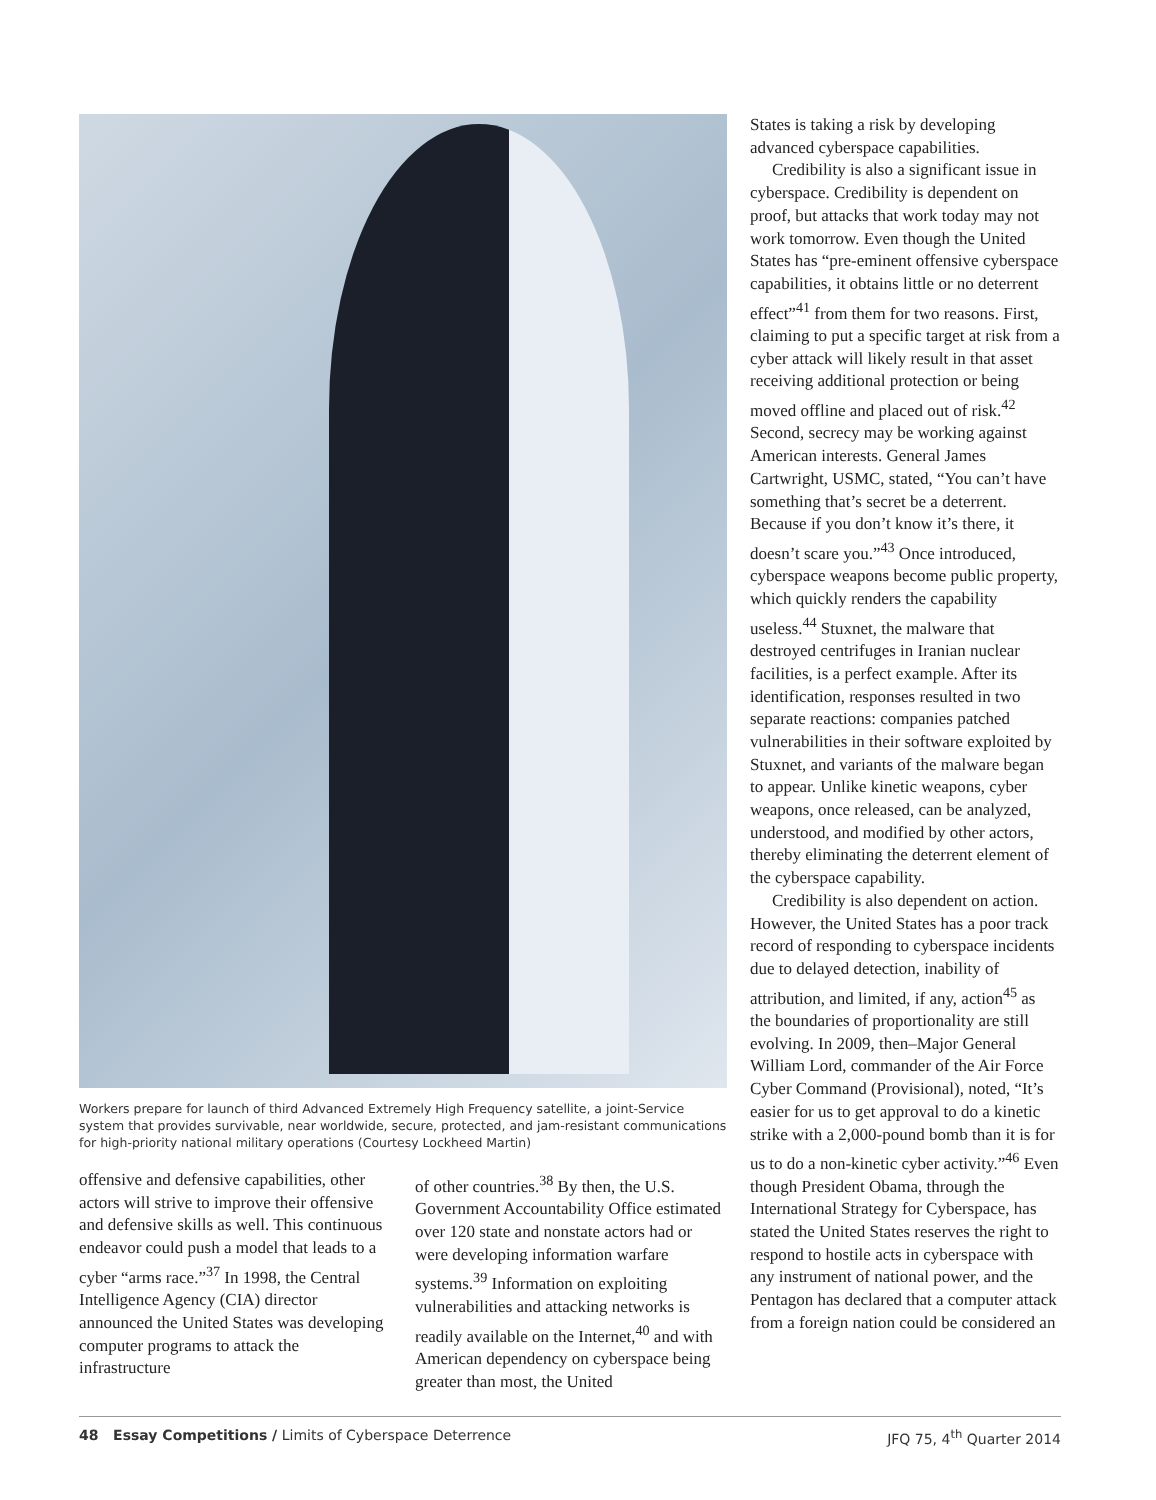Workers prepare for launch of third Advanced Extremely High Frequency satellite, a joint-Service system that provides survivable, near worldwide, secure, protected, and jam-resistant communications for high-priority national military operations (Courtesy Lockheed Martin)
offensive and defensive capabilities, other actors will strive to improve their offensive and defensive skills as well. This continuous endeavor could push a model that leads to a cyber “arms race.”<sup>37</sup> In 1998, the Central Intelligence Agency (CIA) director announced the United States was developing computer programs to attack the infrastructure
of other countries.<sup>38</sup> By then, the U.S. Government Accountability Office estimated over 120 state and nonstate actors had or were developing information warfare systems.<sup>39</sup> Information on exploiting vulnerabilities and attacking networks is readily available on the Internet,<sup>40</sup> and with American dependency on cyberspace being greater than most, the United
States is taking a risk by developing advanced cyberspace capabilities.
Credibility is also a significant issue in cyberspace. Credibility is dependent on proof, but attacks that work today may not work tomorrow. Even though the United States has “pre-eminent offensive cyberspace capabilities, it obtains little or no deterrent effect”<sup>41</sup> from them for two reasons. First, claiming to put a specific target at risk from a cyber attack will likely result in that asset receiving additional protection or being moved offline and placed out of risk.<sup>42</sup> Second, secrecy may be working against American interests. General James Cartwright, USMC, stated, “You can’t have something that’s secret be a deterrent. Because if you don’t know it’s there, it doesn’t scare you.”<sup>43</sup> Once introduced, cyberspace weapons become public property, which quickly renders the capability useless.<sup>44</sup> Stuxnet, the malware that destroyed centrifuges in Iranian nuclear facilities, is a perfect example. After its identification, responses resulted in two separate reactions: companies patched vulnerabilities in their software exploited by Stuxnet, and variants of the malware began to appear. Unlike kinetic weapons, cyber weapons, once released, can be analyzed, understood, and modified by other actors, thereby eliminating the deterrent element of the cyberspace capability.
Credibility is also dependent on action. However, the United States has a poor track record of responding to cyberspace incidents due to delayed detection, inability of attribution, and limited, if any, action<sup>45</sup> as the boundaries of proportionality are still evolving. In 2009, then–Major General William Lord, commander of the Air Force Cyber Command (Provisional), noted, “It’s easier for us to get approval to do a kinetic strike with a 2,000-pound bomb than it is for us to do a non-kinetic cyber activity.”<sup>46</sup> Even though President Obama, through the International Strategy for Cyberspace, has stated the United States reserves the right to respond to hostile acts in cyberspace with any instrument of national power, and the Pentagon has declared that a computer attack from a foreign nation could be considered an
48 Essay Competitions / Limits of Cyberspace Deterrence JFQ 75, 4<sup>th</sup> Quarter 2014